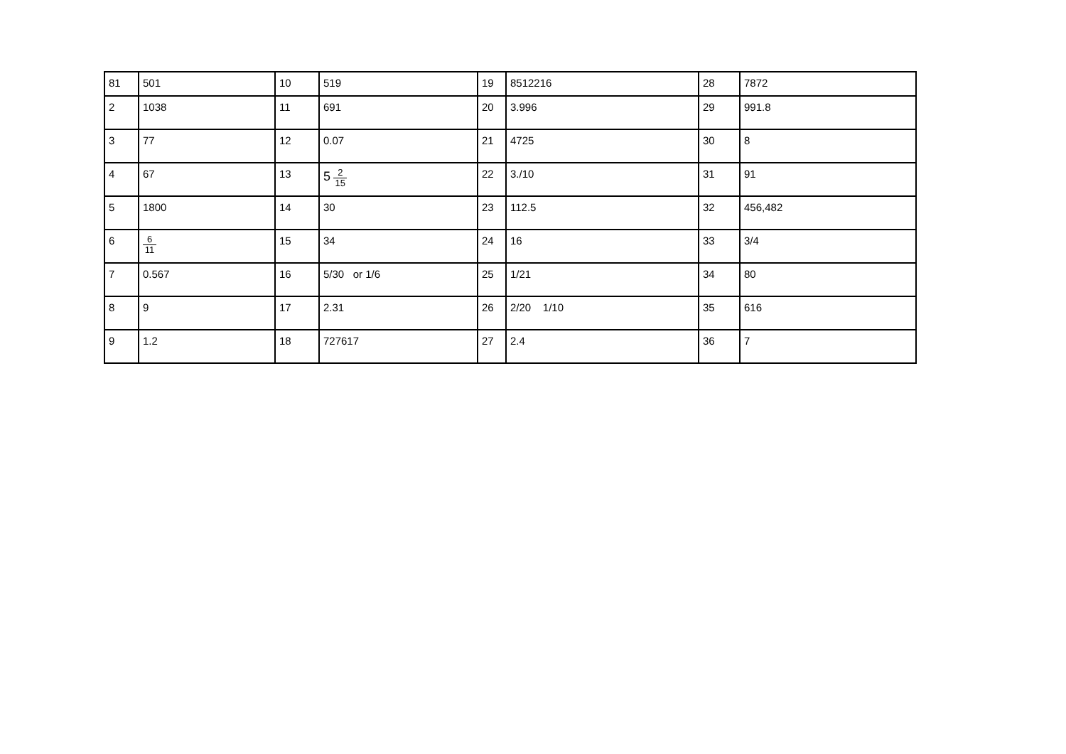| 81 | 501 | 10 | 519 | 19 | 8512216 | 28 | 7872 |
| 2 | 1038 | 11 | 691 | 20 | 3.996 | 29 | 991.8 |
| 3 | 77 | 12 | 0.07 | 21 | 4725 | 30 | 8 |
| 4 | 67 | 13 | 5 2 15 | 22 | 3./10 | 31 | 91 |
| 5 | 1800 | 14 | 30 | 23 | 112.5 | 32 | 456,482 |
| 6 | 6 11 | 15 | 34 | 24 | 16 | 33 | 3/4 |
| 7 | 0.567 | 16 | 5/30 or 1/6 | 25 | 1/21 | 34 | 80 |
| 8 | 9 | 17 | 2.31 | 26 | 2/20 1/10 | 35 | 616 |
| 9 | 1.2 | 18 | 727617 | 27 | 2.4 | 36 | 7 |